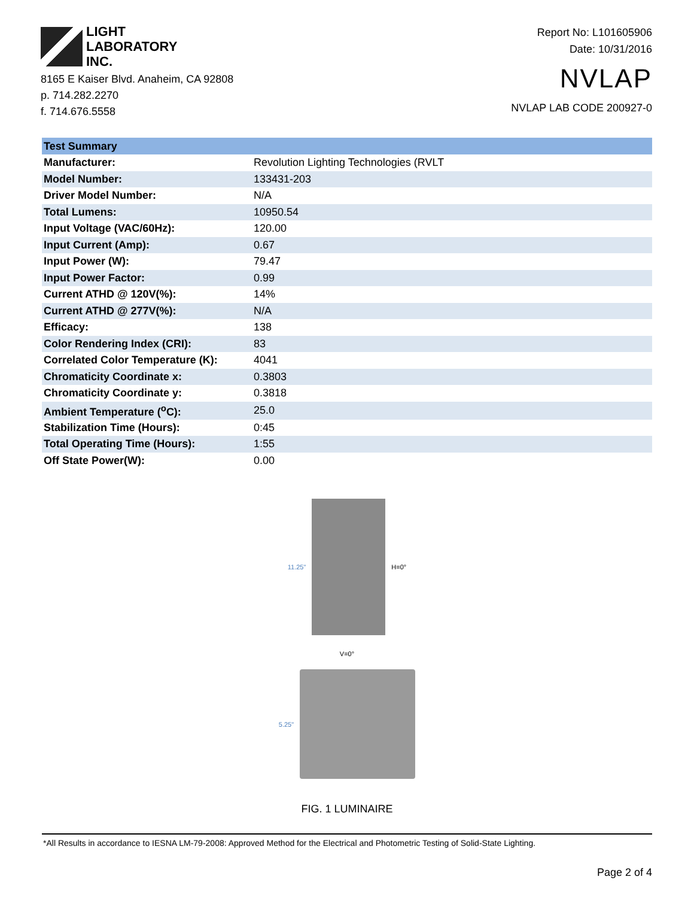LIGHT
LABORATORY
INC.
8165 E Kaiser Blvd. Anaheim, CA 92808
p. 714.282.2270
f. 714.676.5558
Report No: L101605906
Date: 10/31/2016
NVLAP
NVLAP LAB CODE 200927-0
| Test Summary | |
| --- | --- |
| Manufacturer: | Revolution Lighting Technologies (RVLT |
| Model Number: | 133431-203 |
| Driver Model Number: | N/A |
| Total Lumens: | 10950.54 |
| Input Voltage (VAC/60Hz): | 120.00 |
| Input Current (Amp): | 0.67 |
| Input Power (W): | 79.47 |
| Input Power Factor: | 0.99 |
| Current ATHD @ 120V(%): | 14% |
| Current ATHD @ 277V(%): | N/A |
| Efficacy: | 138 |
| Color Rendering Index (CRI): | 83 |
| Correlated Color Temperature (K): | 4041 |
| Chromaticity Coordinate x: | 0.3803 |
| Chromaticity Coordinate y: | 0.3818 |
| Ambient Temperature (<sup>o</sup>C): | 25.0 |
| Stabilization Time (Hours): | 0:45 |
| Total Operating Time (Hours): | 1:55 |
| Off State Power(W): | 0.00 |
11.25" H=0°
V=0°
5.25"
FIG. 1 LUMINAIRE
*All Results in accordance to IESNA LM-79-2008: Approved Method for the Electrical and Photometric Testing of Solid-State Lighting.
Page 2 of 4